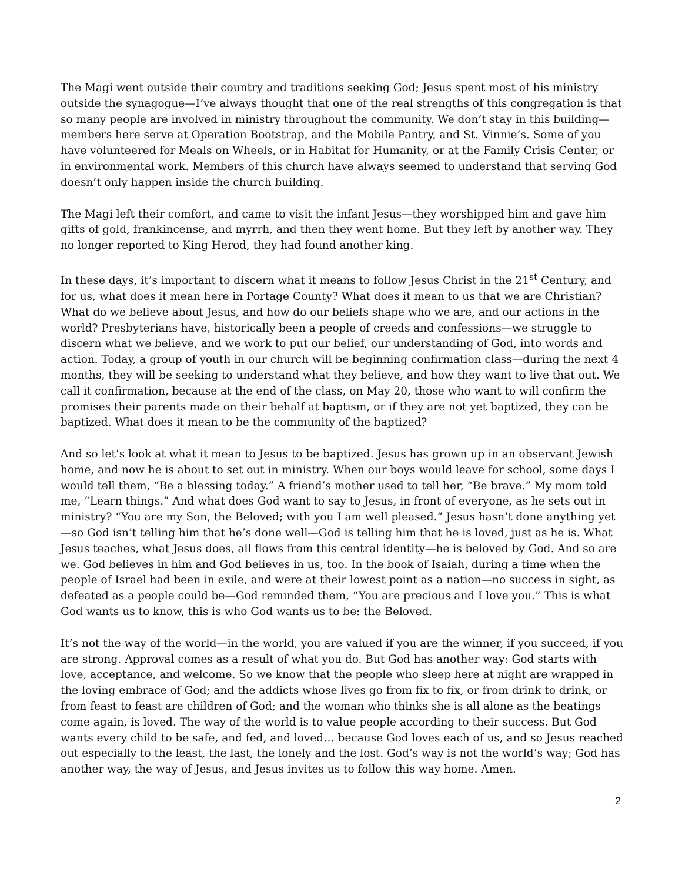The Magi went outside their country and traditions seeking God; Jesus spent most of his ministry outside the synagogue—I’ve always thought that one of the real strengths of this congregation is that so many people are involved in ministry throughout the community. We don’t stay in this building—members here serve at Operation Bootstrap, and the Mobile Pantry, and St. Vinnie’s. Some of you have volunteered for Meals on Wheels, or in Habitat for Humanity, or at the Family Crisis Center, or in environmental work. Members of this church have always seemed to understand that serving God doesn’t only happen inside the church building.
The Magi left their comfort, and came to visit the infant Jesus—they worshipped him and gave him gifts of gold, frankincense, and myrrh, and then they went home. But they left by another way. They no longer reported to King Herod, they had found another king.
In these days, it’s important to discern what it means to follow Jesus Christ in the 21<sup>st</sup> Century, and for us, what does it mean here in Portage County? What does it mean to us that we are Christian? What do we believe about Jesus, and how do our beliefs shape who we are, and our actions in the world? Presbyterians have, historically been a people of creeds and confessions—we struggle to discern what we believe, and we work to put our belief, our understanding of God, into words and action. Today, a group of youth in our church will be beginning confirmation class—during the next 4 months, they will be seeking to understand what they believe, and how they want to live that out. We call it confirmation, because at the end of the class, on May 20, those who want to will confirm the promises their parents made on their behalf at baptism, or if they are not yet baptized, they can be baptized. What does it mean to be the community of the baptized?
And so let’s look at what it mean to Jesus to be baptized. Jesus has grown up in an observant Jewish home, and now he is about to set out in ministry. When our boys would leave for school, some days I would tell them, “Be a blessing today.” A friend’s mother used to tell her, “Be brave.” My mom told me, “Learn things.” And what does God want to say to Jesus, in front of everyone, as he sets out in ministry? “You are my Son, the Beloved; with you I am well pleased.” Jesus hasn’t done anything yet—so God isn’t telling him that he’s done well—God is telling him that he is loved, just as he is. What Jesus teaches, what Jesus does, all flows from this central identity—he is beloved by God. And so are we. God believes in him and God believes in us, too. In the book of Isaiah, during a time when the people of Israel had been in exile, and were at their lowest point as a nation—no success in sight, as defeated as a people could be—God reminded them, “You are precious and I love you.” This is what God wants us to know, this is who God wants us to be: the Beloved.
It’s not the way of the world—in the world, you are valued if you are the winner, if you succeed, if you are strong. Approval comes as a result of what you do. But God has another way: God starts with love, acceptance, and welcome. So we know that the people who sleep here at night are wrapped in the loving embrace of God; and the addicts whose lives go from fix to fix, or from drink to drink, or from feast to feast are children of God; and the woman who thinks she is all alone as the beatings come again, is loved. The way of the world is to value people according to their success. But God wants every child to be safe, and fed, and loved… because God loves each of us, and so Jesus reached out especially to the least, the last, the lonely and the lost. God’s way is not the world’s way; God has another way, the way of Jesus, and Jesus invites us to follow this way home. Amen.
2